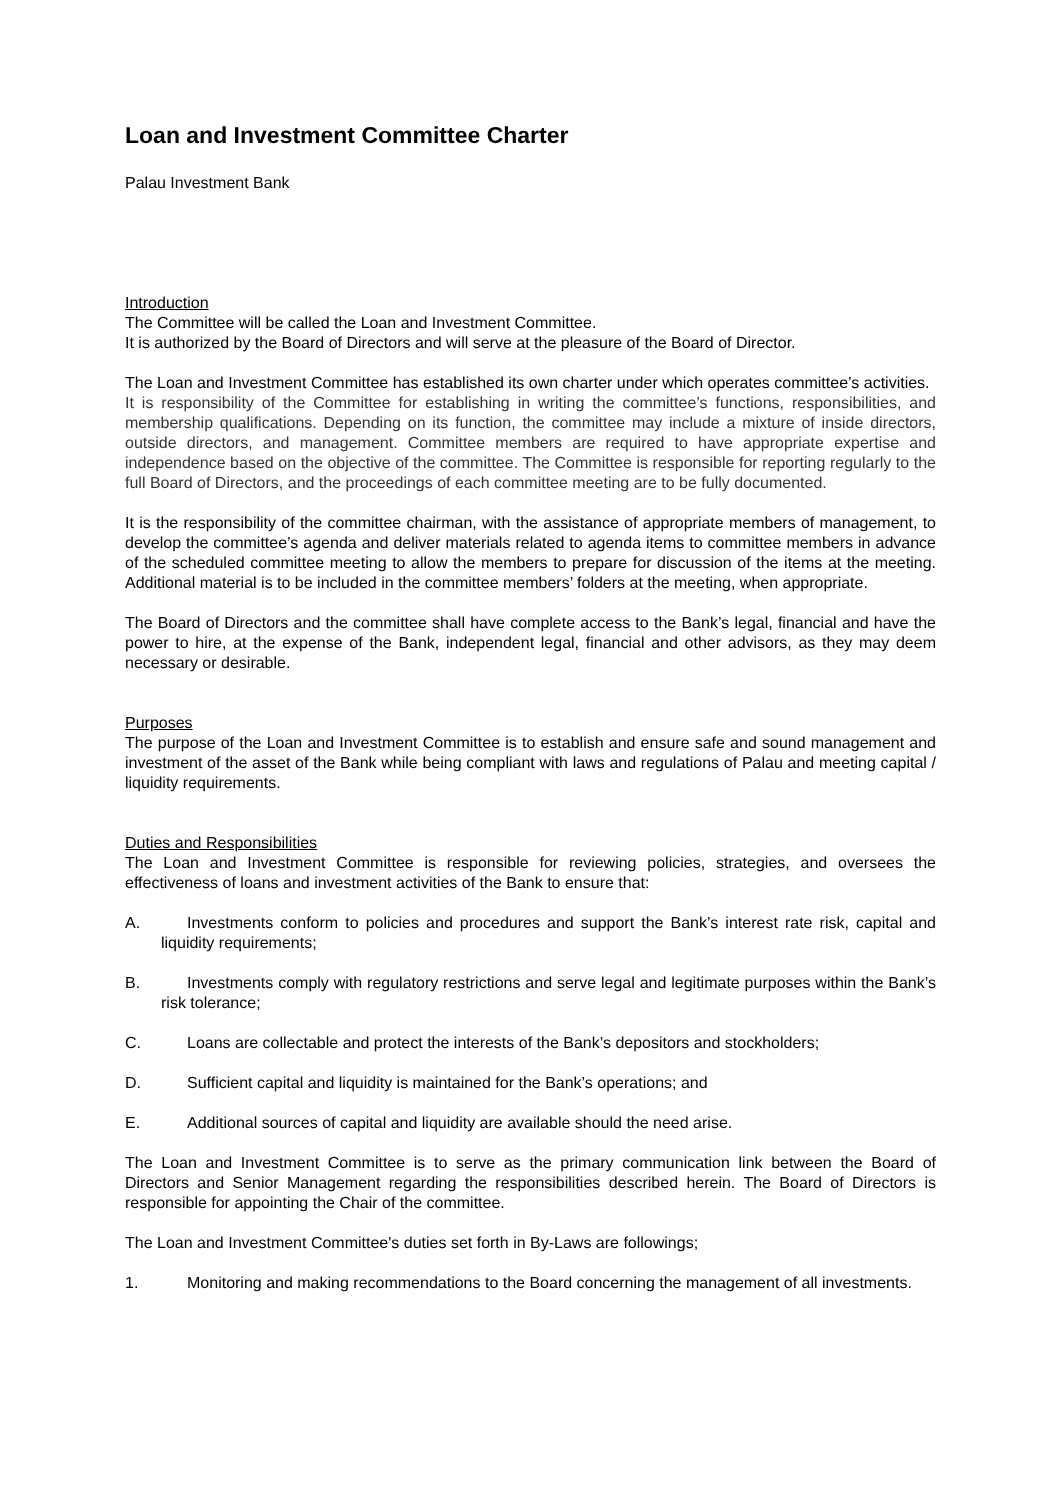Loan and Investment Committee Charter
Palau Investment Bank
Introduction
The Committee will be called the Loan and Investment Committee.
It is authorized by the Board of Directors and will serve at the pleasure of the Board of Director.
The Loan and Investment Committee has established its own charter under which operates committee’s activities.
It is responsibility of the Committee for establishing in writing the committee’s functions, responsibilities, and membership qualifications. Depending on its function, the committee may include a mixture of inside directors, outside directors, and management. Committee members are required to have appropriate expertise and independence based on the objective of the committee. The Committee is responsible for reporting regularly to the full Board of Directors, and the proceedings of each committee meeting are to be fully documented.
It is the responsibility of the committee chairman, with the assistance of appropriate members of management, to develop the committee’s agenda and deliver materials related to agenda items to committee members in advance of the scheduled committee meeting to allow the members to prepare for discussion of the items at the meeting. Additional material is to be included in the committee members’ folders at the meeting, when appropriate.
The Board of Directors and the committee shall have complete access to the Bank’s legal, financial and have the power to hire, at the expense of the Bank, independent legal, financial and other advisors, as they may deem necessary or desirable.
Purposes
The purpose of the Loan and Investment Committee is to establish and ensure safe and sound management and investment of the asset of the Bank while being compliant with laws and regulations of Palau and meeting capital / liquidity requirements.
Duties and Responsibilities
The Loan and Investment Committee is responsible for reviewing policies, strategies, and oversees the effectiveness of loans and investment activities of the Bank to ensure that:
A. Investments conform to policies and procedures and support the Bank’s interest rate risk, capital and liquidity requirements;
B. Investments comply with regulatory restrictions and serve legal and legitimate purposes within the Bank’s risk tolerance;
C. Loans are collectable and protect the interests of the Bank’s depositors and stockholders;
D. Sufficient capital and liquidity is maintained for the Bank’s operations; and
E. Additional sources of capital and liquidity are available should the need arise.
The Loan and Investment Committee is to serve as the primary communication link between the Board of Directors and Senior Management regarding the responsibilities described herein. The Board of Directors is responsible for appointing the Chair of the committee.
The Loan and Investment Committee's duties set forth in By-Laws are followings;
1. Monitoring and making recommendations to the Board concerning the management of all investments.